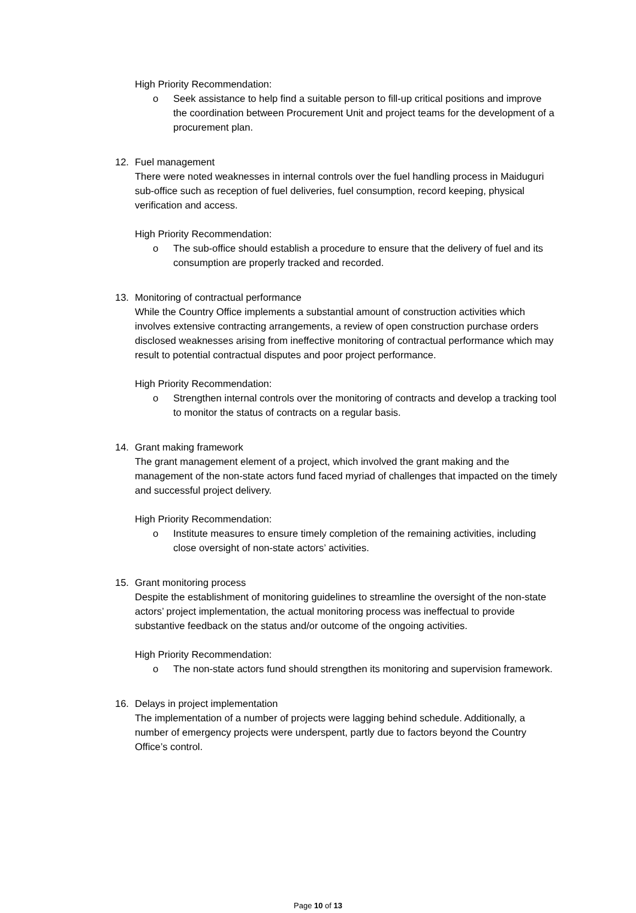High Priority Recommendation:
o Seek assistance to help find a suitable person to fill-up critical positions and improve the coordination between Procurement Unit and project teams for the development of a procurement plan.
12. Fuel management
There were noted weaknesses in internal controls over the fuel handling process in Maiduguri sub-office such as reception of fuel deliveries, fuel consumption, record keeping, physical verification and access.
High Priority Recommendation:
o The sub-office should establish a procedure to ensure that the delivery of fuel and its consumption are properly tracked and recorded.
13. Monitoring of contractual performance
While the Country Office implements a substantial amount of construction activities which involves extensive contracting arrangements, a review of open construction purchase orders disclosed weaknesses arising from ineffective monitoring of contractual performance which may result to potential contractual disputes and poor project performance.
High Priority Recommendation:
o Strengthen internal controls over the monitoring of contracts and develop a tracking tool to monitor the status of contracts on a regular basis.
14. Grant making framework
The grant management element of a project, which involved the grant making and the management of the non-state actors fund faced myriad of challenges that impacted on the timely and successful project delivery.
High Priority Recommendation:
o Institute measures to ensure timely completion of the remaining activities, including close oversight of non-state actors’ activities.
15. Grant monitoring process
Despite the establishment of monitoring guidelines to streamline the oversight of the non-state actors’ project implementation, the actual monitoring process was ineffectual to provide substantive feedback on the status and/or outcome of the ongoing activities.
High Priority Recommendation:
o The non-state actors fund should strengthen its monitoring and supervision framework.
16. Delays in project implementation
The implementation of a number of projects were lagging behind schedule. Additionally, a number of emergency projects were underspent, partly due to factors beyond the Country Office’s control.
Page 10 of 13